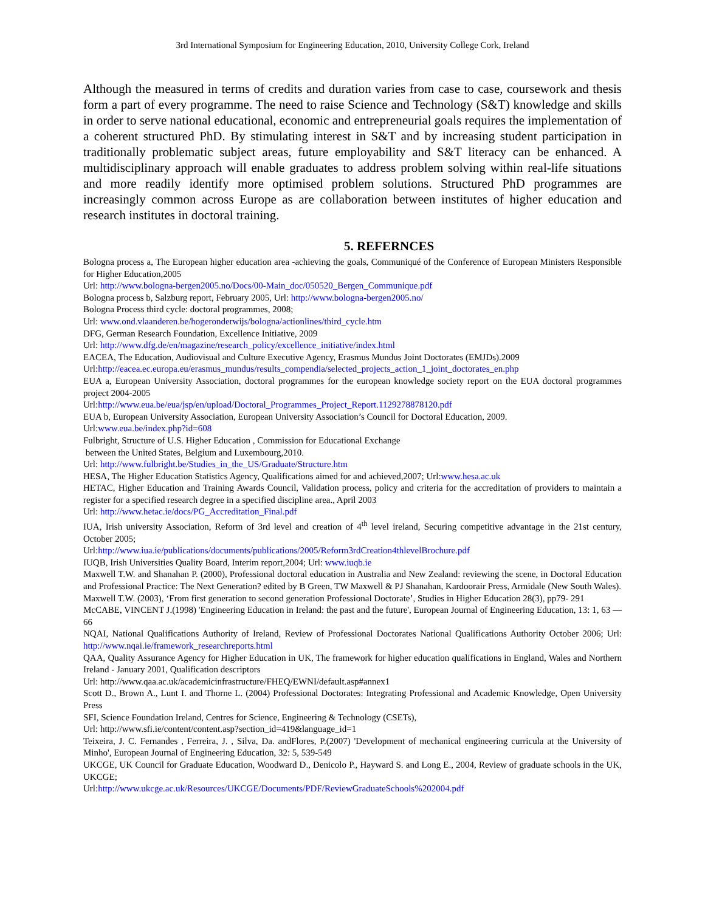3rd International Symposium for Engineering Education, 2010, University College Cork, Ireland
Although the measured in terms of credits and duration varies from case to case, coursework and thesis form a part of every programme. The need to raise Science and Technology (S&T) knowledge and skills in order to serve national educational, economic and entrepreneurial goals requires the implementation of a coherent structured PhD. By stimulating interest in S&T and by increasing student participation in traditionally problematic subject areas, future employability and S&T literacy can be enhanced. A multidisciplinary approach will enable graduates to address problem solving within real-life situations and more readily identify more optimised problem solutions. Structured PhD programmes are increasingly common across Europe as are collaboration between institutes of higher education and research institutes in doctoral training.
5. REFERNCES
Bologna process a, The European higher education area -achieving the goals, Communiqué of the Conference of European Ministers Responsible for Higher Education,2005
Url: http://www.bologna-bergen2005.no/Docs/00-Main_doc/050520_Bergen_Communique.pdf
Bologna process b, Salzburg report, February 2005, Url: http://www.bologna-bergen2005.no/
Bologna Process third cycle: doctoral programmes, 2008;
Url: www.ond.vlaanderen.be/hogeronderwijs/bologna/actionlines/third_cycle.htm
DFG, German Research Foundation, Excellence Initiative, 2009
Url: http://www.dfg.de/en/magazine/research_policy/excellence_initiative/index.html
EACEA, The Education, Audiovisual and Culture Executive Agency, Erasmus Mundus Joint Doctorates (EMJDs).2009
Url:http://eacea.ec.europa.eu/erasmus_mundus/results_compendia/selected_projects_action_1_joint_doctorates_en.php
EUA a, European University Association, doctoral programmes for the european knowledge society report on the EUA doctoral programmes project 2004-2005
Url:http://www.eua.be/eua/jsp/en/upload/Doctoral_Programmes_Project_Report.1129278878120.pdf
EUA b, European University Association, European University Association’s Council for Doctoral Education, 2009.
Url:www.eua.be/index.php?id=608
Fulbright, Structure of U.S. Higher Education , Commission for Educational Exchange
between the United States, Belgium and Luxembourg,2010.
Url: http://www.fulbright.be/Studies_in_the_US/Graduate/Structure.htm
HESA, The Higher Education Statistics Agency, Qualifications aimed for and achieved,2007; Url:www.hesa.ac.uk
HETAC, Higher Education and Training Awards Council, Validation process, policy and criteria for the accreditation of providers to maintain a register for a specified research degree in a specified discipline area., April 2003
Url: http://www.hetac.ie/docs/PG_Accreditation_Final.pdf
IUA, Irish university Association, Reform of 3rd level and creation of 4<sup>th</sup> level ireland, Securing competitive advantage in the 21st century, October 2005;
Url:http://www.iua.ie/publications/documents/publications/2005/Reform3rdCreation4thlevelBrochure.pdf
IUQB, Irish Universities Quality Board, Interim report,2004; Url: www.iuqb.ie
Maxwell T.W. and Shanahan P. (2000), Professional doctoral education in Australia and New Zealand: reviewing the scene, in Doctoral Education and Professional Practice: The Next Generation? edited by B Green, TW Maxwell & PJ Shanahan, Kardoorair Press, Armidale (New South Wales).
Maxwell T.W. (2003), ‘From first generation to second generation Professional Doctorate’, Studies in Higher Education 28(3), pp79- 291
McCABE, VINCENT J.(1998) 'Engineering Education in Ireland: the past and the future', European Journal of Engineering Education, 13: 1, 63 — 66
NQAI, National Qualifications Authority of Ireland, Review of Professional Doctorates National Qualifications Authority October 2006; Url: http://www.nqai.ie/framework_researchreports.html
QAA, Quality Assurance Agency for Higher Education in UK, The framework for higher education qualifications in England, Wales and Northern Ireland - January 2001, Qualification descriptors
Url: http://www.qaa.ac.uk/academicinfrastructure/FHEQ/EWNI/default.asp#annex1
Scott D., Brown A., Lunt I. and Thorne L. (2004) Professional Doctorates: Integrating Professional and Academic Knowledge, Open University Press
SFI, Science Foundation Ireland, Centres for Science, Engineering & Technology (CSETs),
Url: http://www.sfi.ie/content/content.asp?section_id=419&language_id=1
Teixeira, J. C. Fernandes , Ferreira, J. , Silva, Da. andFlores, P.(2007) 'Development of mechanical engineering curricula at the University of Minho', European Journal of Engineering Education, 32: 5, 539-549
UKCGE, UK Council for Graduate Education, Woodward D., Denicolo P., Hayward S. and Long E., 2004, Review of graduate schools in the UK, UKCGE;
Url:http://www.ukcge.ac.uk/Resources/UKCGE/Documents/PDF/ReviewGraduateSchools%202004.pdf